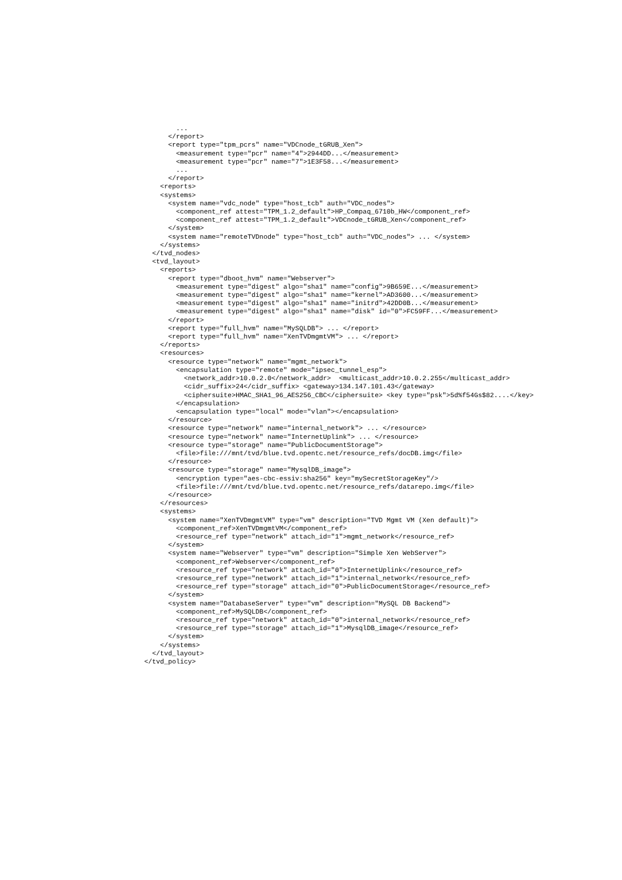...
      </report>
      <report type="tpm_pcrs" name="VDCnode_tGRUB_Xen">
        <measurement type="pcr" name="4">2944DD...</measurement>
        <measurement type="pcr" name="7">1E3F58...</measurement>
        ...
      </report>
    <reports>
    <systems>
      <system name="vdc_node" type="host_tcb" auth="VDC_nodes">
        <component_ref attest="TPM_1.2_default">HP_Compaq_6710b_HW</component_ref>
        <component_ref attest="TPM_1.2_default">VDCnode_tGRUB_Xen</component_ref>
      </system>
      <system name="remoteTVDnode" type="host_tcb" auth="VDC_nodes"> ... </system>
    </systems>
  </tvd_nodes>
  <tvd_layout>
    <reports>
      <report type="dboot_hvm" name="Webserver">
        <measurement type="digest" algo="sha1" name="config">9B659E...</measurement>
        <measurement type="digest" algo="sha1" name="kernel">AD3600...</measurement>
        <measurement type="digest" algo="sha1" name="initrd">42DD0B...</measurement>
        <measurement type="digest" algo="sha1" name="disk" id="0">FC59FF...</measurement>
      </report>
      <report type="full_hvm" name="MySQLDB"> ... </report>
      <report type="full_hvm" name="XenTVDmgmtVM"> ... </report>
    </reports>
    <resources>
      <resource type="network" name="mgmt_network">
        <encapsulation type="remote" mode="ipsec_tunnel_esp">
          <network_addr>10.0.2.0</network_addr>  <multicast_addr>10.0.2.255</multicast_addr>
          <cidr_suffix>24</cidr_suffix> <gateway>134.147.101.43</gateway>
          <ciphersuite>HMAC_SHA1_96_AES256_CBC</ciphersuite> <key type="psk">5d%f54Gs$82....</key>
        </encapsulation>
        <encapsulation type="local" mode="vlan"></encapsulation>
      </resource>
      <resource type="network" name="internal_network"> ... </resource>
      <resource type="network" name="InternetUplink"> ... </resource>
      <resource type="storage" name="PublicDocumentStorage">
        <file>file:///mnt/tvd/blue.tvd.opentc.net/resource_refs/docDB.img</file>
      </resource>
      <resource type="storage" name="MysqlDB_image">
        <encryption type="aes-cbc-essiv:sha256" key="mySecretStorageKey"/>
        <file>file:///mnt/tvd/blue.tvd.opentc.net/resource_refs/datarepo.img</file>
      </resource>
    </resources>
    <systems>
      <system name="XenTVDmgmtVM" type="vm" description="TVD Mgmt VM (Xen default)">
        <component_ref>XenTVDmgmtVM</component_ref>
        <resource_ref type="network" attach_id="1">mgmt_network</resource_ref>
      </system>
      <system name="Webserver" type="vm" description="Simple Xen WebServer">
        <component_ref>Webserver</component_ref>
        <resource_ref type="network" attach_id="0">InternetUplink</resource_ref>
        <resource_ref type="network" attach_id="1">internal_network</resource_ref>
        <resource_ref type="storage" attach_id="0">PublicDocumentStorage</resource_ref>
      </system>
      <system name="DatabaseServer" type="vm" description="MySQL DB Backend">
        <component_ref>MySQLDB</component_ref>
        <resource_ref type="network" attach_id="0">internal_network</resource_ref>
        <resource_ref type="storage" attach_id="1">MysqlDB_image</resource_ref>
      </system>
    </systems>
  </tvd_layout>
</tvd_policy>